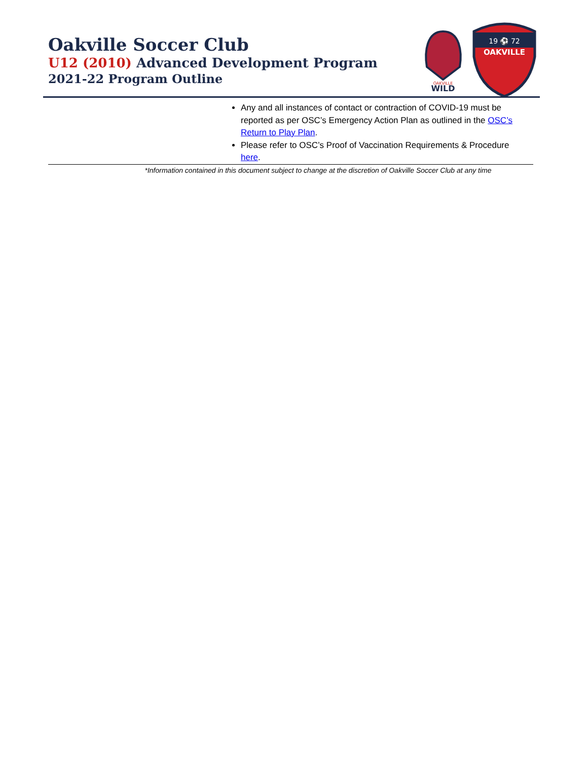Oakville Soccer Club
U12 (2010) Advanced Development Program
2021-22 Program Outline
OAKVILLE
WILD
19 ⚽ 72
OAKVILLE
| | Any and all instances of contact or contraction of COVID-19 must be reported as per OSC’s Emergency Action Plan as outlined in the OSC’s Return to Play Plan . Please refer to OSC’s Proof of Vaccination Requirements & Procedure here . |
*Information contained in this document subject to change at the discretion of Oakville Soccer Club at any time